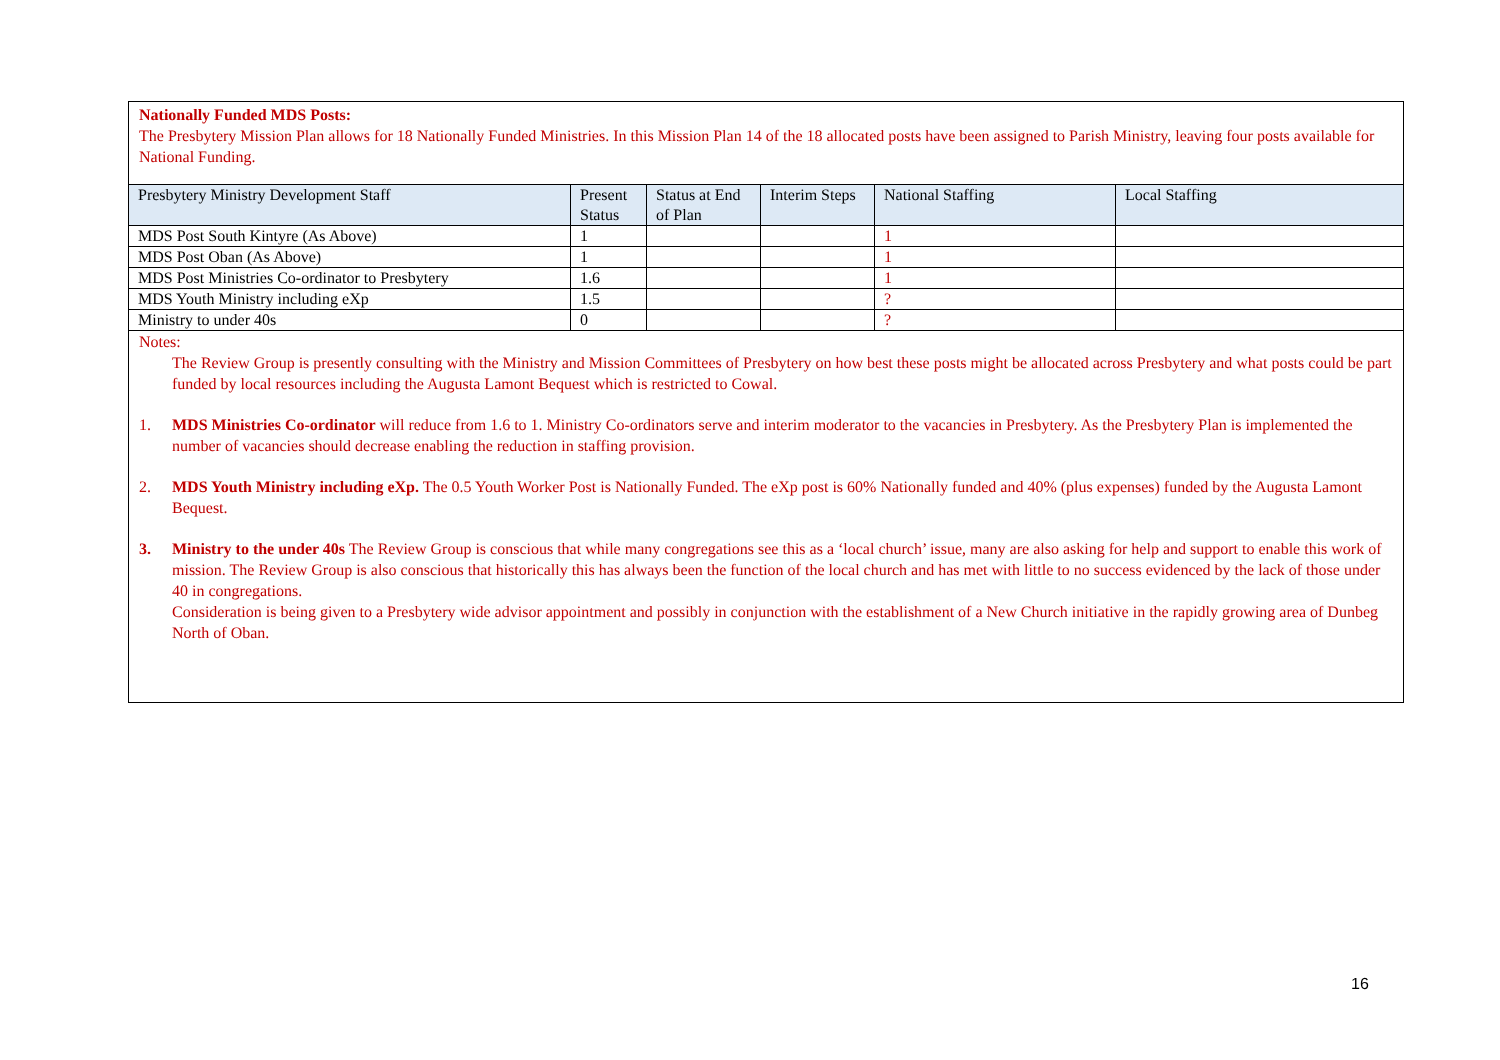Nationally Funded MDS Posts:
The Presbytery Mission Plan allows for 18 Nationally Funded Ministries. In this Mission Plan 14 of the 18 allocated posts have been assigned to Parish Ministry, leaving four posts available for National Funding.
| Presbytery Ministry Development Staff | Present Status | Status at End of Plan | Interim Steps | National Staffing | Local Staffing |
| --- | --- | --- | --- | --- | --- |
| MDS Post South Kintyre (As Above) | 1 | | | 1 | |
| MDS Post Oban (As Above) | 1 | | | 1 | |
| MDS Post Ministries Co-ordinator to Presbytery | 1.6 | | | 1 | |
| MDS Youth Ministry including eXp | 1.5 | | | ? | |
| Ministry to under 40s | 0 | | | ? | |
Notes:
The Review Group is presently consulting with the Ministry and Mission Committees of Presbytery on how best these posts might be allocated across Presbytery and what posts could be part funded by local resources including the Augusta Lamont Bequest which is restricted to Cowal.
1. MDS Ministries Co-ordinator will reduce from 1.6 to 1. Ministry Co-ordinators serve and interim moderator to the vacancies in Presbytery. As the Presbytery Plan is implemented the number of vacancies should decrease enabling the reduction in staffing provision.
2. MDS Youth Ministry including eXp. The 0.5 Youth Worker Post is Nationally Funded. The eXp post is 60% Nationally funded and 40% (plus expenses) funded by the Augusta Lamont Bequest.
3. Ministry to the under 40s The Review Group is conscious that while many congregations see this as a ‘local church’ issue, many are also asking for help and support to enable this work of mission. The Review Group is also conscious that historically this has always been the function of the local church and has met with little to no success evidenced by the lack of those under 40 in congregations.
Consideration is being given to a Presbytery wide advisor appointment and possibly in conjunction with the establishment of a New Church initiative in the rapidly growing area of Dunbeg North of Oban.
16